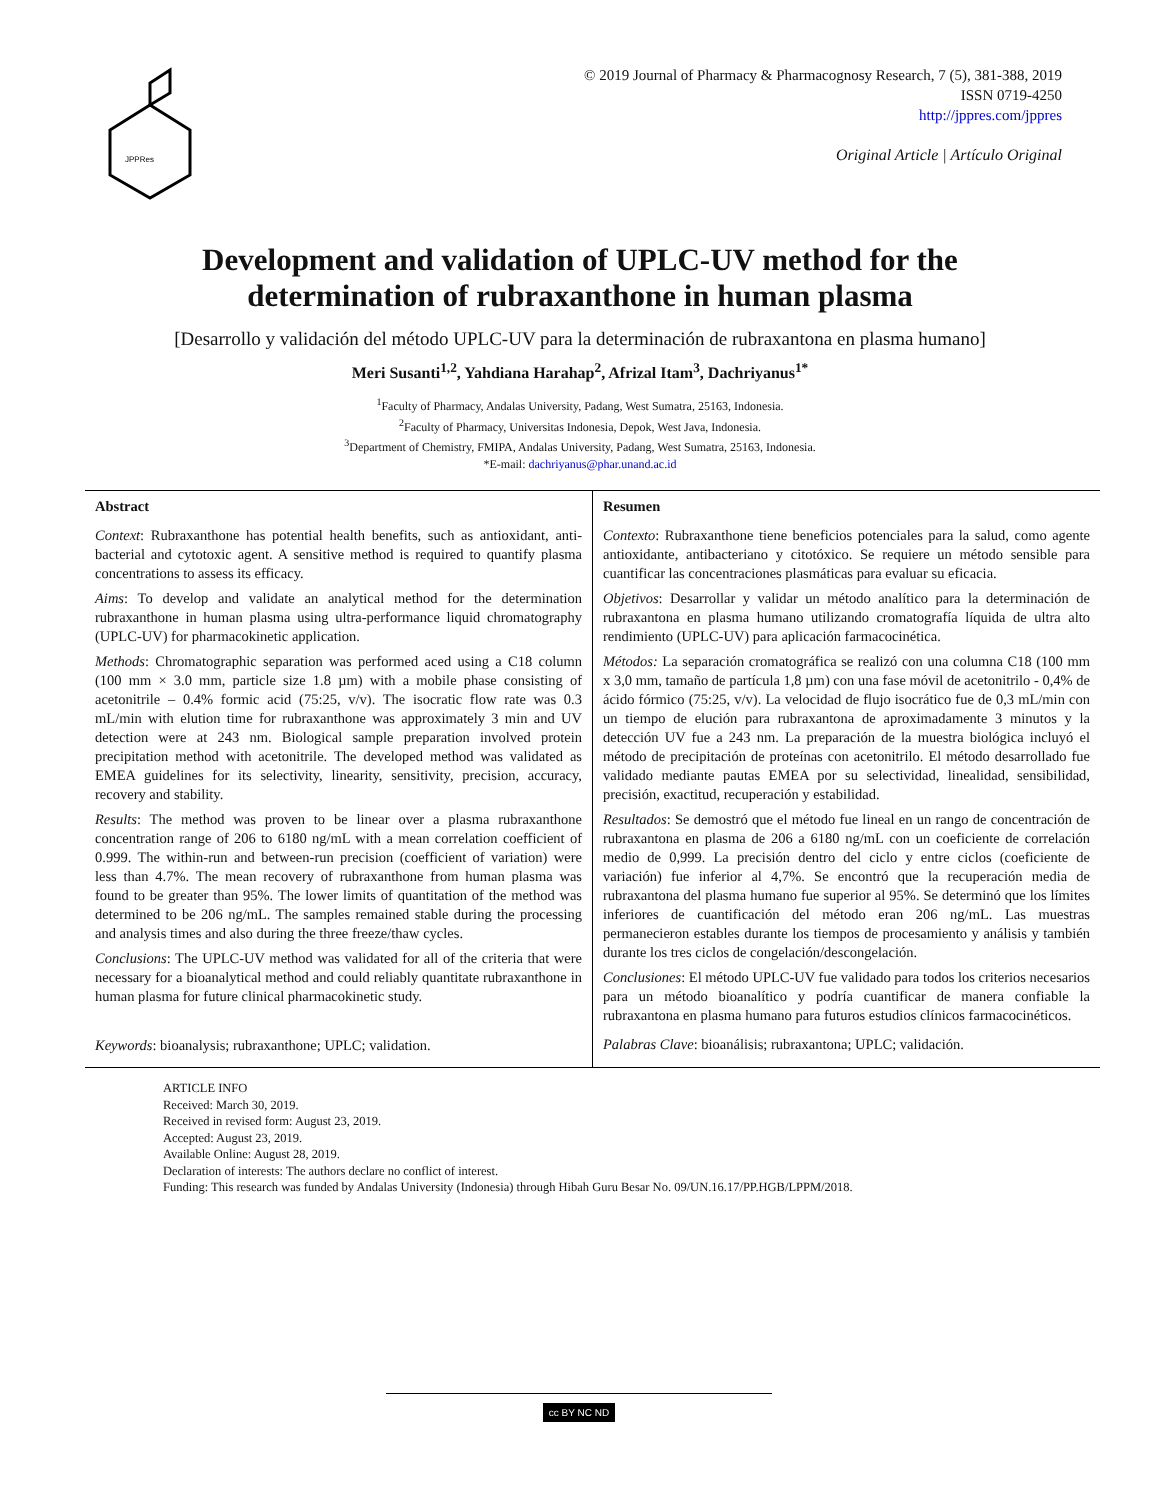JPPRes
© 2019 Journal of Pharmacy & Pharmacognosy Research, 7 (5), 381-388, 2019
ISSN 0719-4250
http://jppres.com/jppres
Original Article | Artículo Original
Development and validation of UPLC-UV method for the
determination of rubraxanthone in human plasma
[Desarrollo y validación del método UPLC-UV para la determinación de rubraxantona en plasma humano]
Meri Susanti<sup>1,2</sup>, Yahdiana Harahap<sup>2</sup>, Afrizal Itam<sup>3</sup>, Dachriyanus<sup>1*</sup>
<sup>1</sup> Faculty of Pharmacy, Andalas University, Padang, West Sumatra, 25163, Indonesia.
<sup>2</sup> Faculty of Pharmacy, Universitas Indonesia, Depok, West Java, Indonesia.
<sup>3</sup> Department of Chemistry, FMIPA, Andalas University, Padang, West Sumatra, 25163, Indonesia.
*E-mail: dachriyanus@phar.unand.ac.id
Abstract
Context: Rubraxanthone has potential health benefits, such as antioxidant, anti-bacterial and cytotoxic agent. A sensitive method is required to quantify plasma concentrations to assess its efficacy.
Aims: To develop and validate an analytical method for the determination rubraxanthone in human plasma using ultra-performance liquid chromatography (UPLC-UV) for pharmacokinetic application.
Methods: Chromatographic separation was performed aced using a C18 column (100 mm × 3.0 mm, particle size 1.8 µm) with a mobile phase consisting of acetonitrile – 0.4% formic acid (75:25, v/v). The isocratic flow rate was 0.3 mL/min with elution time for rubraxanthone was approximately 3 min and UV detection were at 243 nm. Biological sample preparation involved protein precipitation method with acetonitrile. The developed method was validated as EMEA guidelines for its selectivity, linearity, sensitivity, precision, accuracy, recovery and stability.
Results: The method was proven to be linear over a plasma rubraxanthone concentration range of 206 to 6180 ng/mL with a mean correlation coefficient of 0.999. The within-run and between-run precision (coefficient of variation) were less than 4.7%. The mean recovery of rubraxanthone from human plasma was found to be greater than 95%. The lower limits of quantitation of the method was determined to be 206 ng/mL. The samples remained stable during the processing and analysis times and also during the three freeze/thaw cycles.
Conclusions: The UPLC-UV method was validated for all of the criteria that were necessary for a bioanalytical method and could reliably quantitate rubraxanthone in human plasma for future clinical pharmacokinetic study.
Keywords: bioanalysis; rubraxanthone; UPLC; validation.
Resumen
Contexto: Rubraxanthone tiene beneficios potenciales para la salud, como agente antioxidante, antibacteriano y citotóxico. Se requiere un método sensible para cuantificar las concentraciones plasmáticas para evaluar su eficacia.
Objetivos: Desarrollar y validar un método analítico para la determinación de rubraxantona en plasma humano utilizando cromatografía líquida de ultra alto rendimiento (UPLC-UV) para aplicación farmacocinética.
Métodos: La separación cromatográfica se realizó con una columna C18 (100 mm x 3,0 mm, tamaño de partícula 1,8 µm) con una fase móvil de acetonitrilo - 0,4% de ácido fórmico (75:25, v/v). La velocidad de flujo isocrático fue de 0,3 mL/min con un tiempo de elución para rubraxantona de aproximadamente 3 minutos y la detección UV fue a 243 nm. La preparación de la muestra biológica incluyó el método de precipitación de proteínas con acetonitrilo. El método desarrollado fue validado mediante pautas EMEA por su selectividad, linealidad, sensibilidad, precisión, exactitud, recuperación y estabilidad.
Resultados: Se demostró que el método fue lineal en un rango de concentración de rubraxantona en plasma de 206 a 6180 ng/mL con un coeficiente de correlación medio de 0,999. La precisión dentro del ciclo y entre ciclos (coeficiente de variación) fue inferior al 4,7%. Se encontró que la recuperación media de rubraxantona del plasma humano fue superior al 95%. Se determinó que los límites inferiores de cuantificación del método eran 206 ng/mL. Las muestras permanecieron estables durante los tiempos de procesamiento y análisis y también durante los tres ciclos de congelación/descongelación.
Conclusiones: El método UPLC-UV fue validado para todos los criterios necesarios para un método bioanalítico y podría cuantificar de manera confiable la rubraxantona en plasma humano para futuros estudios clínicos farmacocinéticos.
Palabras Clave: bioanálisis; rubraxantona; UPLC; validación.
ARTICLE INFO
Received: March 30, 2019.
Received in revised form: August 23, 2019.
Accepted: August 23, 2019.
Available Online: August 28, 2019.
Declaration of interests: The authors declare no conflict of interest.
Funding: This research was funded by Andalas University (Indonesia) through Hibah Guru Besar No. 09/UN.16.17/PP.HGB/LPPM/2018.
cc BY NC ND